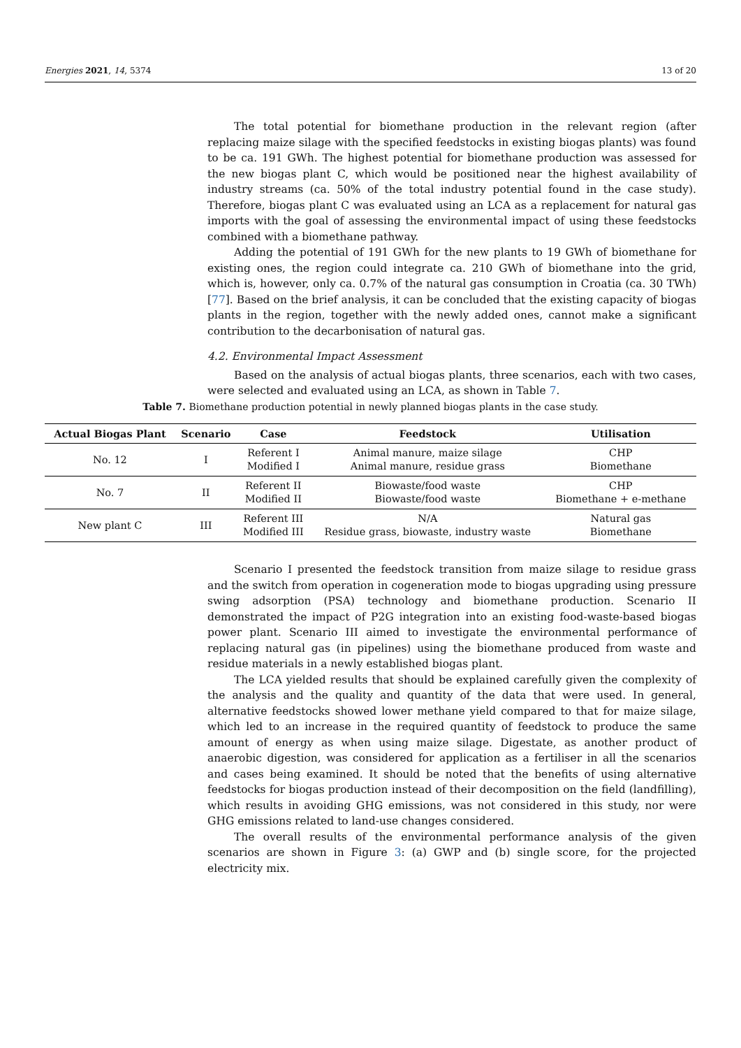Energies 2021, 14, 5374 13 of 20
The total potential for biomethane production in the relevant region (after replacing maize silage with the specified feedstocks in existing biogas plants) was found to be ca. 191 GWh. The highest potential for biomethane production was assessed for the new biogas plant C, which would be positioned near the highest availability of industry streams (ca. 50% of the total industry potential found in the case study). Therefore, biogas plant C was evaluated using an LCA as a replacement for natural gas imports with the goal of assessing the environmental impact of using these feedstocks combined with a biomethane pathway.
Adding the potential of 191 GWh for the new plants to 19 GWh of biomethane for existing ones, the region could integrate ca. 210 GWh of biomethane into the grid, which is, however, only ca. 0.7% of the natural gas consumption in Croatia (ca. 30 TWh) [77]. Based on the brief analysis, it can be concluded that the existing capacity of biogas plants in the region, together with the newly added ones, cannot make a significant contribution to the decarbonisation of natural gas.
4.2. Environmental Impact Assessment
Based on the analysis of actual biogas plants, three scenarios, each with two cases, were selected and evaluated using an LCA, as shown in Table 7.
Table 7. Biomethane production potential in newly planned biogas plants in the case study.
| Actual Biogas Plant | Scenario | Case | Feedstock | Utilisation |
| --- | --- | --- | --- | --- |
| No. 12 | I | Referent I Modified I | Animal manure, maize silage Animal manure, residue grass | CHP Biomethane |
| No. 7 | II | Referent II Modified II | Biowaste/food waste Biowaste/food waste | CHP Biomethane + e-methane |
| New plant C | III | Referent III Modified III | N/A Residue grass, biowaste, industry waste | Natural gas Biomethane |
Scenario I presented the feedstock transition from maize silage to residue grass and the switch from operation in cogeneration mode to biogas upgrading using pressure swing adsorption (PSA) technology and biomethane production. Scenario II demonstrated the impact of P2G integration into an existing food-waste-based biogas power plant. Scenario III aimed to investigate the environmental performance of replacing natural gas (in pipelines) using the biomethane produced from waste and residue materials in a newly established biogas plant.
The LCA yielded results that should be explained carefully given the complexity of the analysis and the quality and quantity of the data that were used. In general, alternative feedstocks showed lower methane yield compared to that for maize silage, which led to an increase in the required quantity of feedstock to produce the same amount of energy as when using maize silage. Digestate, as another product of anaerobic digestion, was considered for application as a fertiliser in all the scenarios and cases being examined. It should be noted that the benefits of using alternative feedstocks for biogas production instead of their decomposition on the field (landfilling), which results in avoiding GHG emissions, was not considered in this study, nor were GHG emissions related to land-use changes considered.
The overall results of the environmental performance analysis of the given scenarios are shown in Figure 3: (a) GWP and (b) single score, for the projected electricity mix.